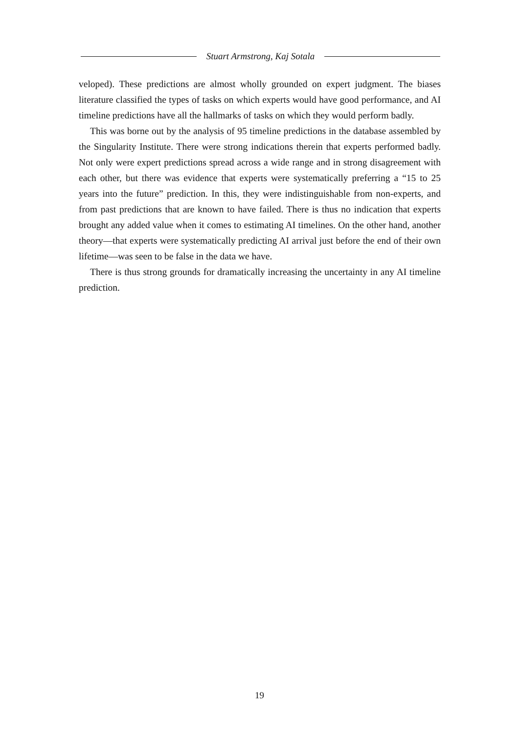Stuart Armstrong, Kaj Sotala
veloped). These predictions are almost wholly grounded on expert judgment. The biases literature classified the types of tasks on which experts would have good performance, and AI timeline predictions have all the hallmarks of tasks on which they would perform badly.
This was borne out by the analysis of 95 timeline predictions in the database assembled by the Singularity Institute. There were strong indications therein that experts performed badly. Not only were expert predictions spread across a wide range and in strong disagreement with each other, but there was evidence that experts were systematically preferring a “15 to 25 years into the future” prediction. In this, they were indistinguishable from non-experts, and from past predictions that are known to have failed. There is thus no indication that experts brought any added value when it comes to estimating AI timelines. On the other hand, another theory—that experts were systematically predicting AI arrival just before the end of their own lifetime—was seen to be false in the data we have.
There is thus strong grounds for dramatically increasing the uncertainty in any AI timeline prediction.
19